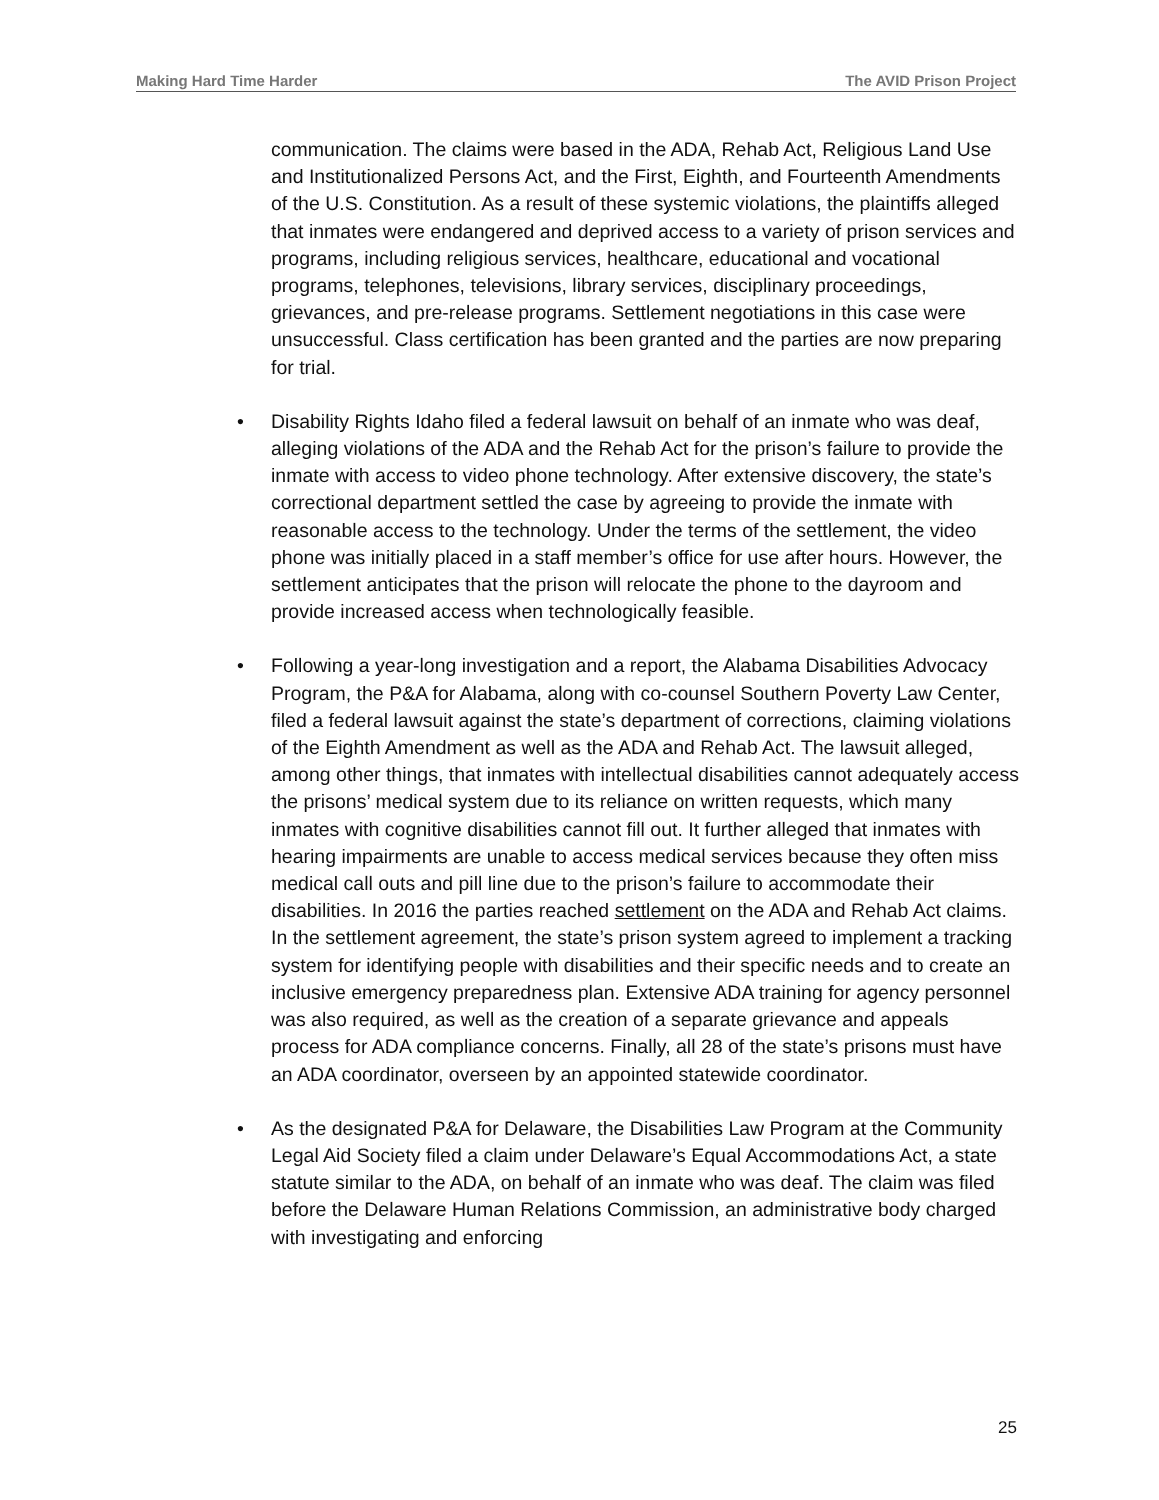Making Hard Time Harder The AVID Prison Project
communication. The claims were based in the ADA, Rehab Act, Religious Land Use and Institutionalized Persons Act, and the First, Eighth, and Fourteenth Amendments of the U.S. Constitution. As a result of these systemic violations, the plaintiffs alleged that inmates were endangered and deprived access to a variety of prison services and programs, including religious services, healthcare, educational and vocational programs, telephones, televisions, library services, disciplinary proceedings, grievances, and pre-release programs. Settlement negotiations in this case were unsuccessful. Class certification has been granted and the parties are now preparing for trial.
• Disability Rights Idaho filed a federal lawsuit on behalf of an inmate who was deaf, alleging violations of the ADA and the Rehab Act for the prison’s failure to provide the inmate with access to video phone technology. After extensive discovery, the state’s correctional department settled the case by agreeing to provide the inmate with reasonable access to the technology. Under the terms of the settlement, the video phone was initially placed in a staff member’s office for use after hours. However, the settlement anticipates that the prison will relocate the phone to the dayroom and provide increased access when technologically feasible.
• Following a year-long investigation and a report, the Alabama Disabilities Advocacy Program, the P&A for Alabama, along with co-counsel Southern Poverty Law Center, filed a federal lawsuit against the state’s department of corrections, claiming violations of the Eighth Amendment as well as the ADA and Rehab Act. The lawsuit alleged, among other things, that inmates with intellectual disabilities cannot adequately access the prisons’ medical system due to its reliance on written requests, which many inmates with cognitive disabilities cannot fill out. It further alleged that inmates with hearing impairments are unable to access medical services because they often miss medical call outs and pill line due to the prison’s failure to accommodate their disabilities. In 2016 the parties reached settlement on the ADA and Rehab Act claims. In the settlement agreement, the state’s prison system agreed to implement a tracking system for identifying people with disabilities and their specific needs and to create an inclusive emergency preparedness plan. Extensive ADA training for agency personnel was also required, as well as the creation of a separate grievance and appeals process for ADA compliance concerns. Finally, all 28 of the state’s prisons must have an ADA coordinator, overseen by an appointed statewide coordinator.
• As the designated P&A for Delaware, the Disabilities Law Program at the Community Legal Aid Society filed a claim under Delaware’s Equal Accommodations Act, a state statute similar to the ADA, on behalf of an inmate who was deaf. The claim was filed before the Delaware Human Relations Commission, an administrative body charged with investigating and enforcing
25